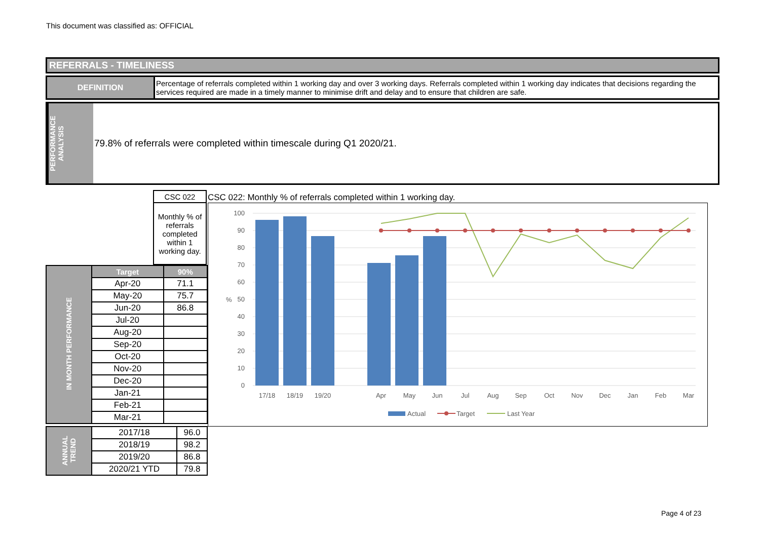This document was classified as: OFFICIAL
REFERRALS - TIMELINESS
DEFINITION
Percentage of referrals completed within 1 working day and over 3 working days. Referrals completed within 1 working day indicates that decisions regarding the services required are made in a timely manner to minimise drift and delay and to ensure that children are safe.
PERFORMANCE ANALYSIS
79.8% of referrals were completed within timescale during Q1 2020/21.
| CSC 022 |
| Monthly % of referrals completed within 1 working day. |
| IN MONTH PERFORMANCE | Target | 90% |
| | Apr-20 | 71.1 |
| | May-20 | 75.7 |
| | Jun-20 | 86.8 |
| | Jul-20 | |
| | Aug-20 | |
| | Sep-20 | |
| | Oct-20 | |
| | Nov-20 | |
| | Dec-20 | |
| | Jan-21 | |
| | Feb-21 | |
| | Mar-21 | |
| ANNUAL TREND | 2017/18 | 96.0 |
| | 2018/19 | 98.2 |
| | 2019/20 | 86.8 |
| | 2020/21 YTD | 79.8 |
CSC 022: Monthly % of referrals completed within 1 working day.
100
90
80
70
60
50
40
30
20
10
0
%
17/18
18/19
19/20
Apr
May
Jun
Jul
Aug
Sep
Oct
Nov
Dec
Jan
Feb
Mar
Actual
Target
Last Year
Page 4 of 23